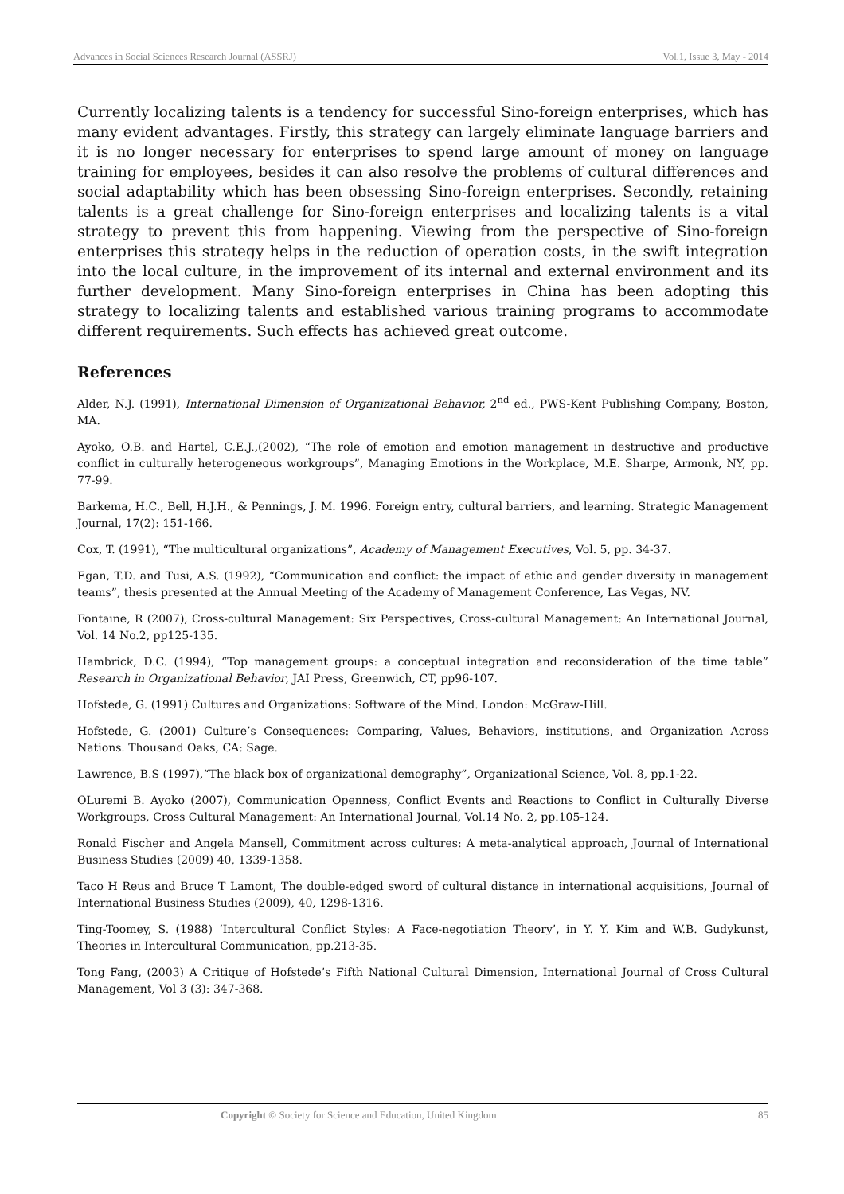Advances in Social Sciences Research Journal (ASSRJ) Vol.1, Issue 3, May - 2014
Currently localizing talents is a tendency for successful Sino-foreign enterprises, which has many evident advantages. Firstly, this strategy can largely eliminate language barriers and it is no longer necessary for enterprises to spend large amount of money on language training for employees, besides it can also resolve the problems of cultural differences and social adaptability which has been obsessing Sino-foreign enterprises. Secondly, retaining talents is a great challenge for Sino-foreign enterprises and localizing talents is a vital strategy to prevent this from happening. Viewing from the perspective of Sino-foreign enterprises this strategy helps in the reduction of operation costs, in the swift integration into the local culture, in the improvement of its internal and external environment and its further development. Many Sino-foreign enterprises in China has been adopting this strategy to localizing talents and established various training programs to accommodate different requirements. Such effects has achieved great outcome.
References
Alder, N.J. (1991), International Dimension of Organizational Behavior, 2<sup>nd</sup> ed., PWS-Kent Publishing Company, Boston, MA.
Ayoko, O.B. and Hartel, C.E.J.,(2002), “The role of emotion and emotion management in destructive and productive conflict in culturally heterogeneous workgroups”, Managing Emotions in the Workplace, M.E. Sharpe, Armonk, NY, pp. 77-99.
Barkema, H.C., Bell, H.J.H., & Pennings, J. M. 1996. Foreign entry, cultural barriers, and learning. Strategic Management Journal, 17(2): 151-166.
Cox, T. (1991), “The multicultural organizations”, Academy of Management Executives, Vol. 5, pp. 34-37.
Egan, T.D. and Tusi, A.S. (1992), “Communication and conflict: the impact of ethic and gender diversity in management teams”, thesis presented at the Annual Meeting of the Academy of Management Conference, Las Vegas, NV.
Fontaine, R (2007), Cross-cultural Management: Six Perspectives, Cross-cultural Management: An International Journal, Vol. 14 No.2, pp125-135.
Hambrick, D.C. (1994), “Top management groups: a conceptual integration and reconsideration of the time table” Research in Organizational Behavior, JAI Press, Greenwich, CT, pp96-107.
Hofstede, G. (1991) Cultures and Organizations: Software of the Mind. London: McGraw-Hill.
Hofstede, G. (2001) Culture’s Consequences: Comparing, Values, Behaviors, institutions, and Organization Across Nations. Thousand Oaks, CA: Sage.
Lawrence, B.S (1997),“The black box of organizational demography”, Organizational Science, Vol. 8, pp.1-22.
OLuremi B. Ayoko (2007), Communication Openness, Conflict Events and Reactions to Conflict in Culturally Diverse Workgroups, Cross Cultural Management: An International Journal, Vol.14 No. 2, pp.105-124.
Ronald Fischer and Angela Mansell, Commitment across cultures: A meta-analytical approach, Journal of International Business Studies (2009) 40, 1339-1358.
Taco H Reus and Bruce T Lamont, The double-edged sword of cultural distance in international acquisitions, Journal of International Business Studies (2009), 40, 1298-1316.
Ting-Toomey, S. (1988) ‘Intercultural Conflict Styles: A Face-negotiation Theory’, in Y. Y. Kim and W.B. Gudykunst, Theories in Intercultural Communication, pp.213-35.
Tong Fang, (2003) A Critique of Hofstede’s Fifth National Cultural Dimension, International Journal of Cross Cultural Management, Vol 3 (3): 347-368.
Copyright © Society for Science and Education, United Kingdom 85